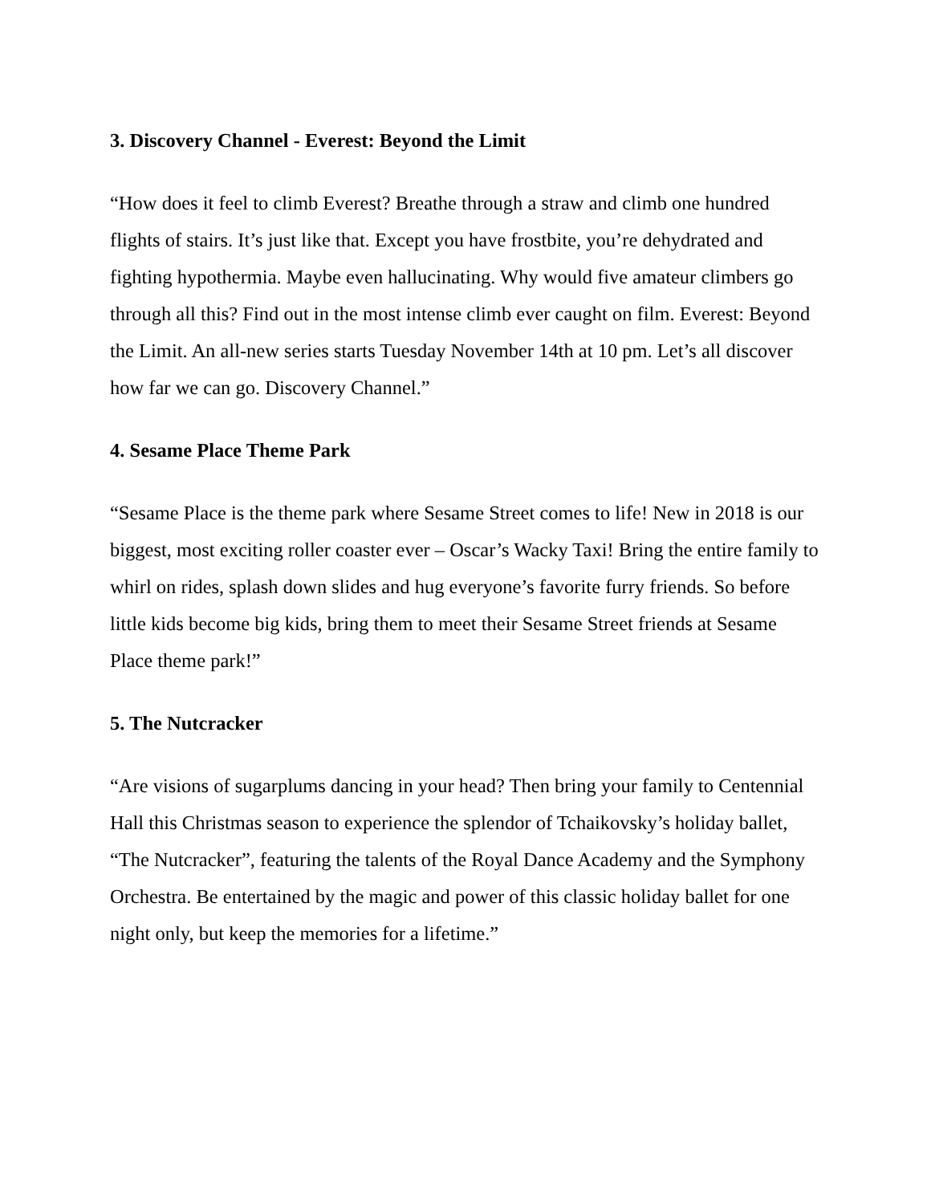3. Discovery Channel - Everest: Beyond the Limit
“How does it feel to climb Everest? Breathe through a straw and climb one hundred flights of stairs. It’s just like that. Except you have frostbite, you’re dehydrated and fighting hypothermia. Maybe even hallucinating. Why would five amateur climbers go through all this? Find out in the most intense climb ever caught on film. Everest: Beyond the Limit. An all-new series starts Tuesday November 14th at 10 pm. Let’s all discover how far we can go. Discovery Channel.”
4. Sesame Place Theme Park
“Sesame Place is the theme park where Sesame Street comes to life! New in 2018 is our biggest, most exciting roller coaster ever – Oscar’s Wacky Taxi! Bring the entire family to whirl on rides, splash down slides and hug everyone’s favorite furry friends. So before little kids become big kids, bring them to meet their Sesame Street friends at Sesame Place theme park!”
5. The Nutcracker
“Are visions of sugarplums dancing in your head? Then bring your family to Centennial Hall this Christmas season to experience the splendor of Tchaikovsky’s holiday ballet, “The Nutcracker”, featuring the talents of the Royal Dance Academy and the Symphony Orchestra. Be entertained by the magic and power of this classic holiday ballet for one night only, but keep the memories for a lifetime.”